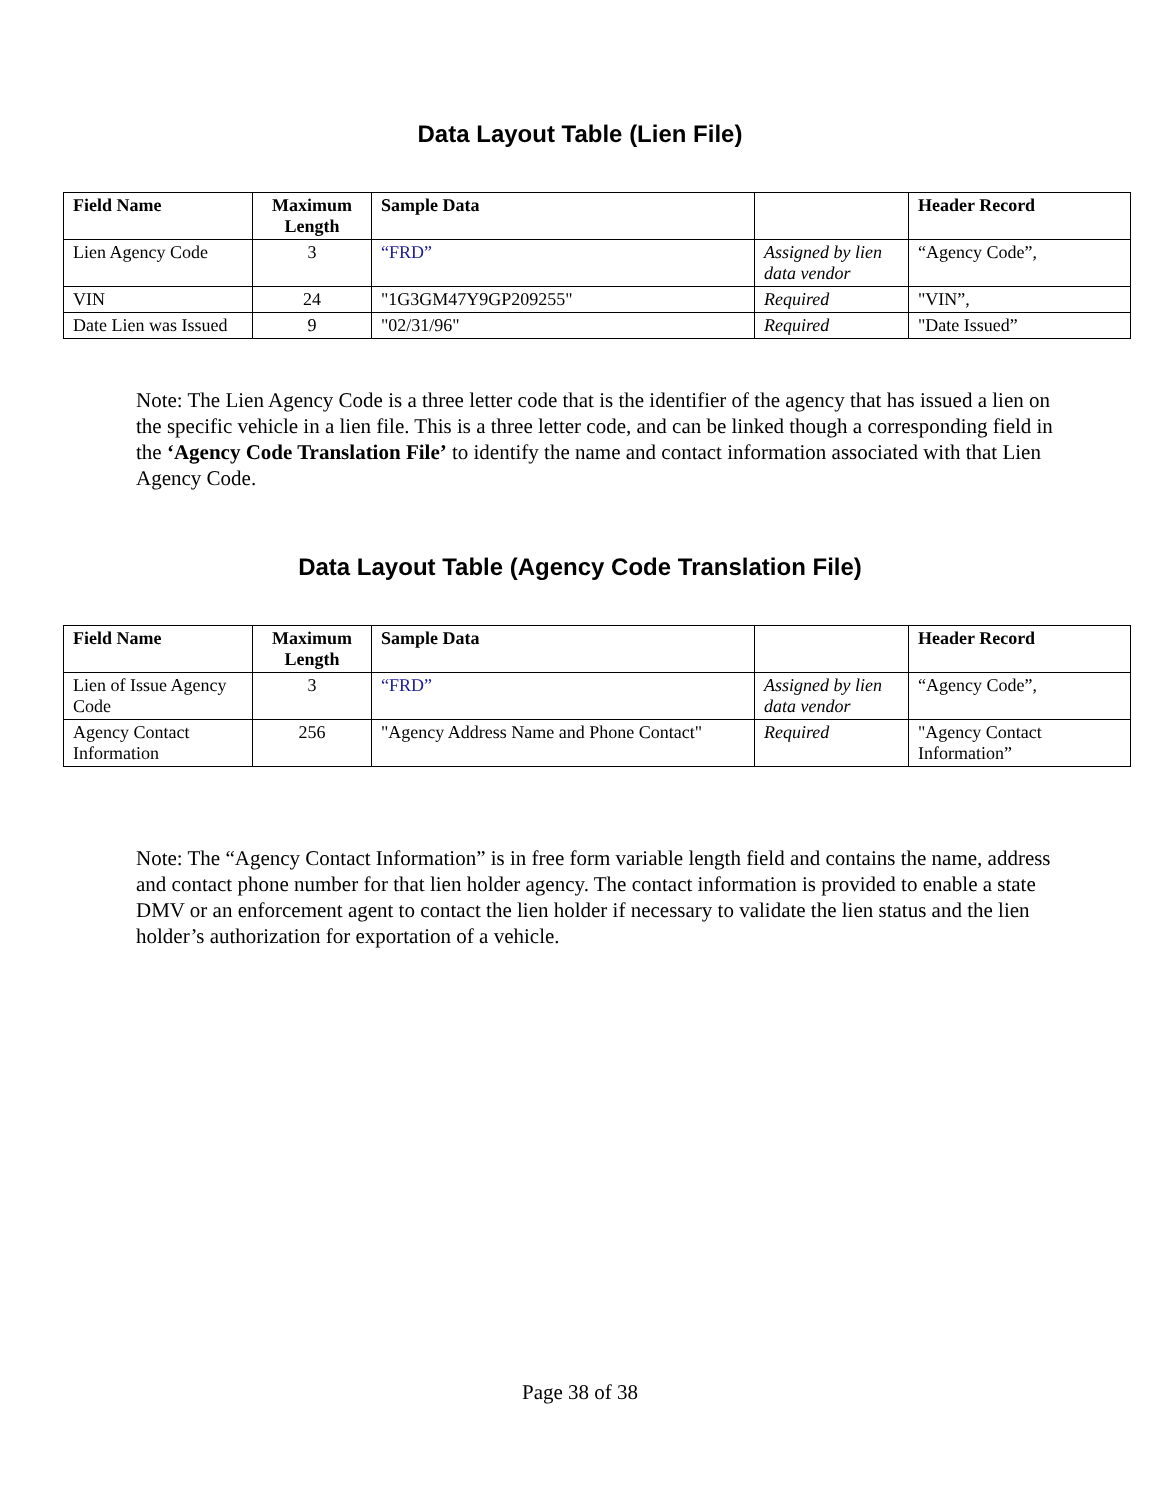Data Layout Table (Lien File)
| Field Name | Maximum Length | Sample Data | | Header Record |
| --- | --- | --- | --- | --- |
| Lien Agency Code | 3 | “FRD” | Assigned by lien data vendor | “Agency Code”, |
| VIN | 24 | "1G3GM47Y9GP209255" | Required | "VIN”, |
| Date Lien was Issued | 9 | "02/31/96" | Required | "Date Issued” |
Note: The Lien Agency Code is a three letter code that is the identifier of the agency that has issued a lien on the specific vehicle in a lien file. This is a three letter code, and can be linked though a corresponding field in the ‘Agency Code Translation File’ to identify the name and contact information associated with that Lien Agency Code.
Data Layout Table (Agency Code Translation File)
| Field Name | Maximum Length | Sample Data | | Header Record |
| --- | --- | --- | --- | --- |
| Lien of Issue Agency Code | 3 | “FRD” | Assigned by lien data vendor | “Agency Code”, |
| Agency Contact Information | 256 | "Agency Address Name and Phone Contact" | Required | "Agency Contact Information” |
Note: The “Agency Contact Information” is in free form variable length field and contains the name, address and contact phone number for that lien holder agency. The contact information is provided to enable a state DMV or an enforcement agent to contact the lien holder if necessary to validate the lien status and the lien holder’s authorization for exportation of a vehicle.
Page 38 of 38